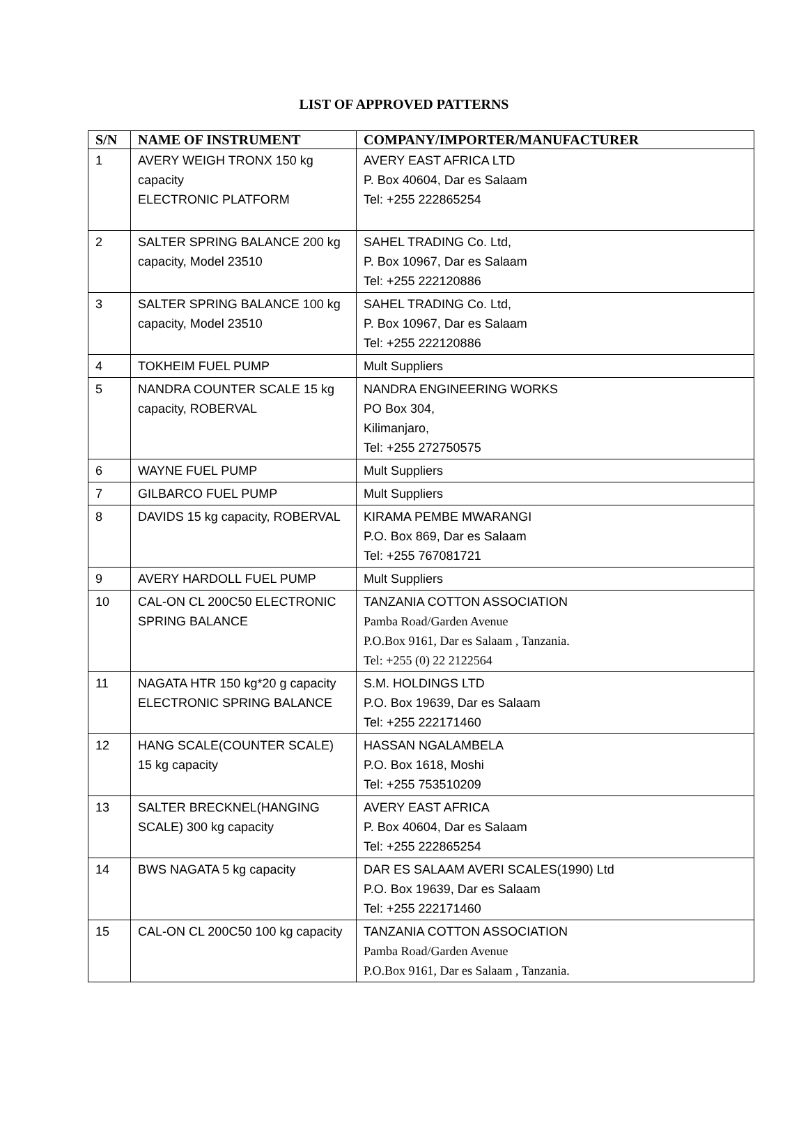LIST OF APPROVED PATTERNS
| S/N | NAME OF INSTRUMENT | COMPANY/IMPORTER/MANUFACTURER |
| --- | --- | --- |
| 1 | AVERY WEIGH TRONX 150 kg capacity ELECTRONIC PLATFORM | AVERY EAST AFRICA LTD P. Box 40604, Dar es Salaam Tel: +255 222865254 |
| 2 | SALTER SPRING BALANCE 200 kg capacity, Model 23510 | SAHEL TRADING Co. Ltd, P. Box 10967, Dar es Salaam Tel: +255 222120886 |
| 3 | SALTER SPRING BALANCE 100 kg capacity, Model 23510 | SAHEL TRADING Co. Ltd, P. Box 10967, Dar es Salaam Tel: +255 222120886 |
| 4 | TOKHEIM FUEL PUMP | Mult Suppliers |
| 5 | NANDRA COUNTER SCALE 15 kg capacity, ROBERVAL | NANDRA ENGINEERING WORKS PO Box 304, Kilimanjaro, Tel: +255 272750575 |
| 6 | WAYNE FUEL PUMP | Mult Suppliers |
| 7 | GILBARCO FUEL PUMP | Mult Suppliers |
| 8 | DAVIDS 15 kg capacity, ROBERVAL | KIRAMA PEMBE MWARANGI P.O. Box 869, Dar es Salaam Tel: +255 767081721 |
| 9 | AVERY HARDOLL FUEL PUMP | Mult Suppliers |
| 10 | CAL-ON CL 200C50 ELECTRONIC SPRING BALANCE | TANZANIA COTTON ASSOCIATION Pamba Road/Garden Avenue P.O.Box 9161, Dar es Salaam , Tanzania. Tel: +255 (0) 22 2122564 |
| 11 | NAGATA HTR 150 kg*20 g capacity ELECTRONIC SPRING BALANCE | S.M. HOLDINGS LTD P.O. Box 19639, Dar es Salaam Tel: +255 222171460 |
| 12 | HANG SCALE(COUNTER SCALE) 15 kg capacity | HASSAN NGALAMBELA P.O. Box 1618, Moshi Tel: +255 753510209 |
| 13 | SALTER BRECKNEL(HANGING SCALE) 300 kg capacity | AVERY EAST AFRICA P. Box 40604, Dar es Salaam Tel: +255 222865254 |
| 14 | BWS NAGATA 5 kg capacity | DAR ES SALAAM AVERI SCALES(1990) Ltd P.O. Box 19639, Dar es Salaam Tel: +255 222171460 |
| 15 | CAL-ON CL 200C50 100 kg capacity | TANZANIA COTTON ASSOCIATION Pamba Road/Garden Avenue P.O.Box 9161, Dar es Salaam , Tanzania. |